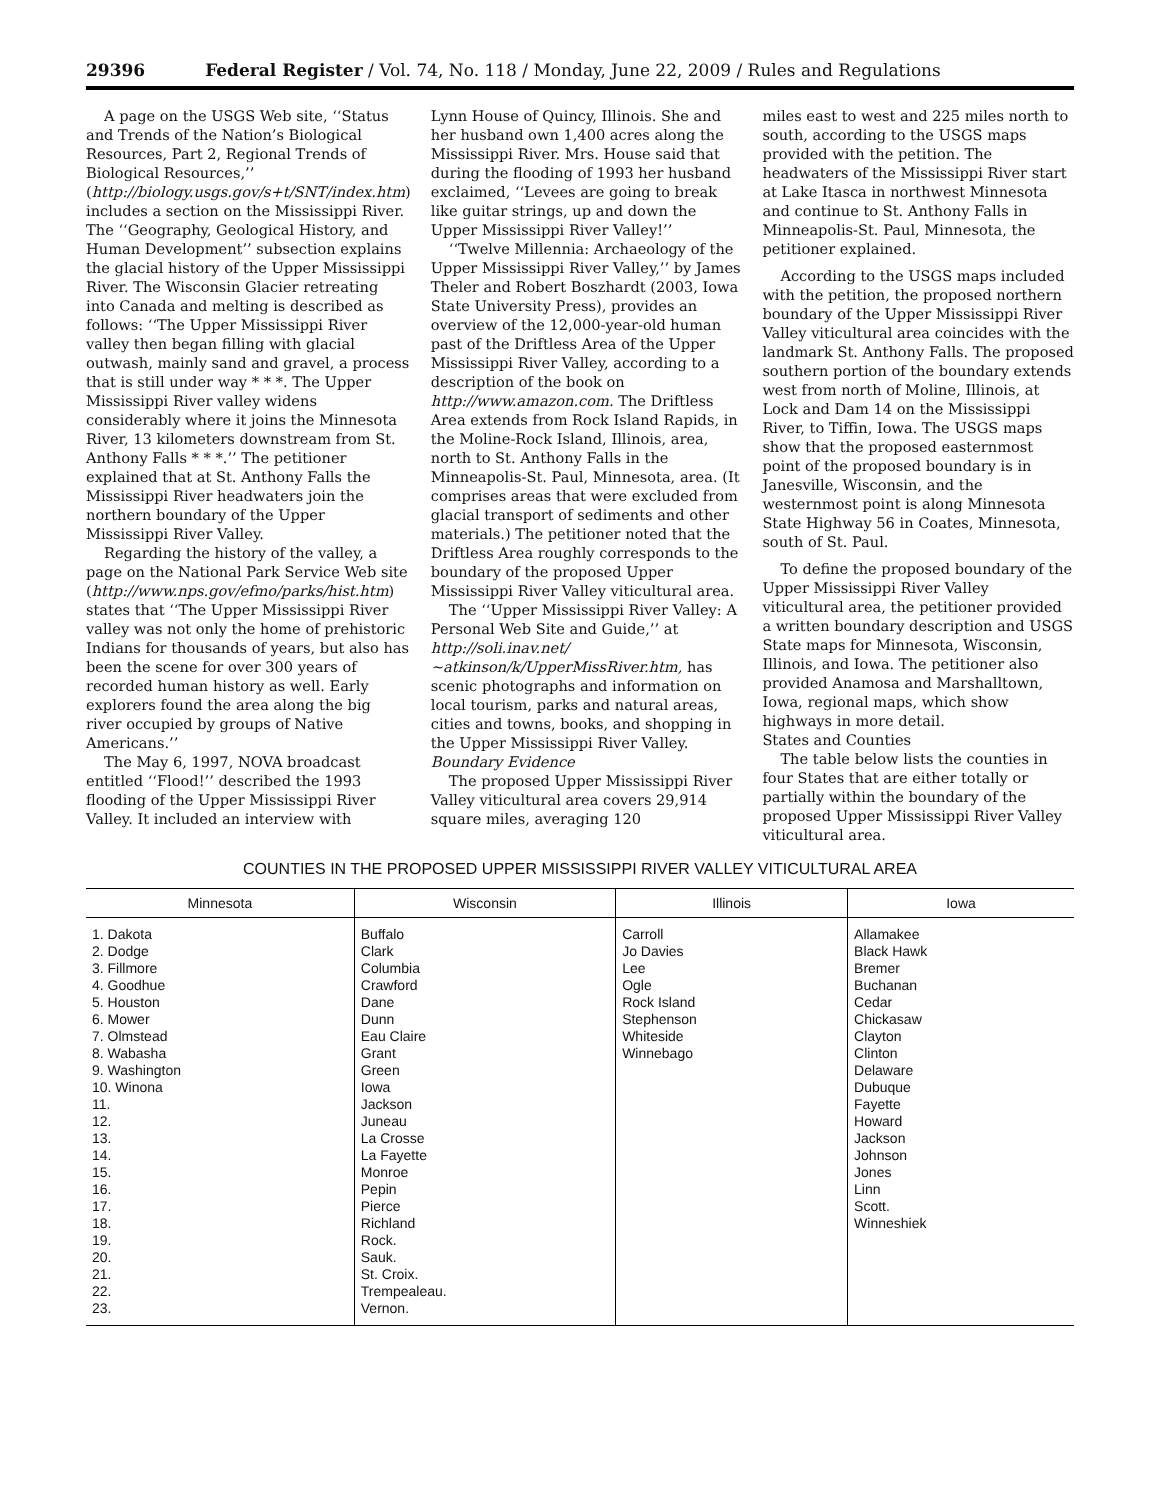29396 Federal Register / Vol. 74, No. 118 / Monday, June 22, 2009 / Rules and Regulations
A page on the USGS Web site, ‘‘Status and Trends of the Nation’s Biological Resources, Part 2, Regional Trends of Biological Resources,’’ (http://biology.usgs.gov/s+t/SNT/index.htm) includes a section on the Mississippi River. The ‘‘Geography, Geological History, and Human Development’’ subsection explains the glacial history of the Upper Mississippi River. The Wisconsin Glacier retreating into Canada and melting is described as follows: ‘‘The Upper Mississippi River valley then began filling with glacial outwash, mainly sand and gravel, a process that is still under way * * *. The Upper Mississippi River valley widens considerably where it joins the Minnesota River, 13 kilometers downstream from St. Anthony Falls * * *.’’ The petitioner explained that at St. Anthony Falls the Mississippi River headwaters join the northern boundary of the Upper Mississippi River Valley.
Regarding the history of the valley, a page on the National Park Service Web site (http://www.nps.gov/efmo/parks/hist.htm) states that ‘‘The Upper Mississippi River valley was not only the home of prehistoric Indians for thousands of years, but also has been the scene for over 300 years of recorded human history as well. Early explorers found the area along the big river occupied by groups of Native Americans.’’
The May 6, 1997, NOVA broadcast entitled ‘‘Flood!’’ described the 1993 flooding of the Upper Mississippi River Valley. It included an interview with
Lynn House of Quincy, Illinois. She and her husband own 1,400 acres along the Mississippi River. Mrs. House said that during the flooding of 1993 her husband exclaimed, ‘‘Levees are going to break like guitar strings, up and down the Upper Mississippi River Valley!’’
‘‘Twelve Millennia: Archaeology of the Upper Mississippi River Valley,’’ by James Theler and Robert Boszhardt (2003, Iowa State University Press), provides an overview of the 12,000-year-old human past of the Driftless Area of the Upper Mississippi River Valley, according to a description of the book on http://www.amazon.com. The Driftless Area extends from Rock Island Rapids, in the Moline-Rock Island, Illinois, area, north to St. Anthony Falls in the Minneapolis-St. Paul, Minnesota, area. (It comprises areas that were excluded from glacial transport of sediments and other materials.) The petitioner noted that the Driftless Area roughly corresponds to the boundary of the proposed Upper Mississippi River Valley viticultural area.
The ‘‘Upper Mississippi River Valley: A Personal Web Site and Guide,’’ at http://soli.inav.net/∼atkinson/k/UpperMissRiver.htm, has scenic photographs and information on local tourism, parks and natural areas, cities and towns, books, and shopping in the Upper Mississippi River Valley.
Boundary Evidence
The proposed Upper Mississippi River Valley viticultural area covers 29,914 square miles, averaging 120
miles east to west and 225 miles north to south, according to the USGS maps provided with the petition. The headwaters of the Mississippi River start at Lake Itasca in northwest Minnesota and continue to St. Anthony Falls in Minneapolis-St. Paul, Minnesota, the petitioner explained.
According to the USGS maps included with the petition, the proposed northern boundary of the Upper Mississippi River Valley viticultural area coincides with the landmark St. Anthony Falls. The proposed southern portion of the boundary extends west from north of Moline, Illinois, at Lock and Dam 14 on the Mississippi River, to Tiffin, Iowa. The USGS maps show that the proposed easternmost point of the proposed boundary is in Janesville, Wisconsin, and the westernmost point is along Minnesota State Highway 56 in Coates, Minnesota, south of St. Paul.
To define the proposed boundary of the Upper Mississippi River Valley viticultural area, the petitioner provided a written boundary description and USGS State maps for Minnesota, Wisconsin, Illinois, and Iowa. The petitioner also provided Anamosa and Marshalltown, Iowa, regional maps, which show highways in more detail.
States and Counties
The table below lists the counties in four States that are either totally or partially within the boundary of the proposed Upper Mississippi River Valley viticultural area.
COUNTIES IN THE PROPOSED UPPER MISSISSIPPI RIVER VALLEY VITICULTURAL AREA
| Minnesota | Wisconsin | Illinois | Iowa |
| --- | --- | --- | --- |
| 1. Dakota 2. Dodge 3. Fillmore 4. Goodhue 5. Houston 6. Mower 7. Olmstead 8. Wabasha 9. Washington 10. Winona 11. 12. 13. 14. 15. 16. 17. 18. 19. 20. 21. 22. 23. | Buffalo Clark Columbia Crawford Dane Dunn Eau Claire Grant Green Iowa Jackson Juneau La Crosse La Fayette Monroe Pepin Pierce Richland Rock. Sauk. St. Croix. Trempealeau. Vernon. | Carroll Jo Davies Lee Ogle Rock Island Stephenson Whiteside Winnebago | Allamakee Black Hawk Bremer Buchanan Cedar Chickasaw Clayton Clinton Delaware Dubuque Fayette Howard Jackson Johnson Jones Linn Scott. Winneshiek |